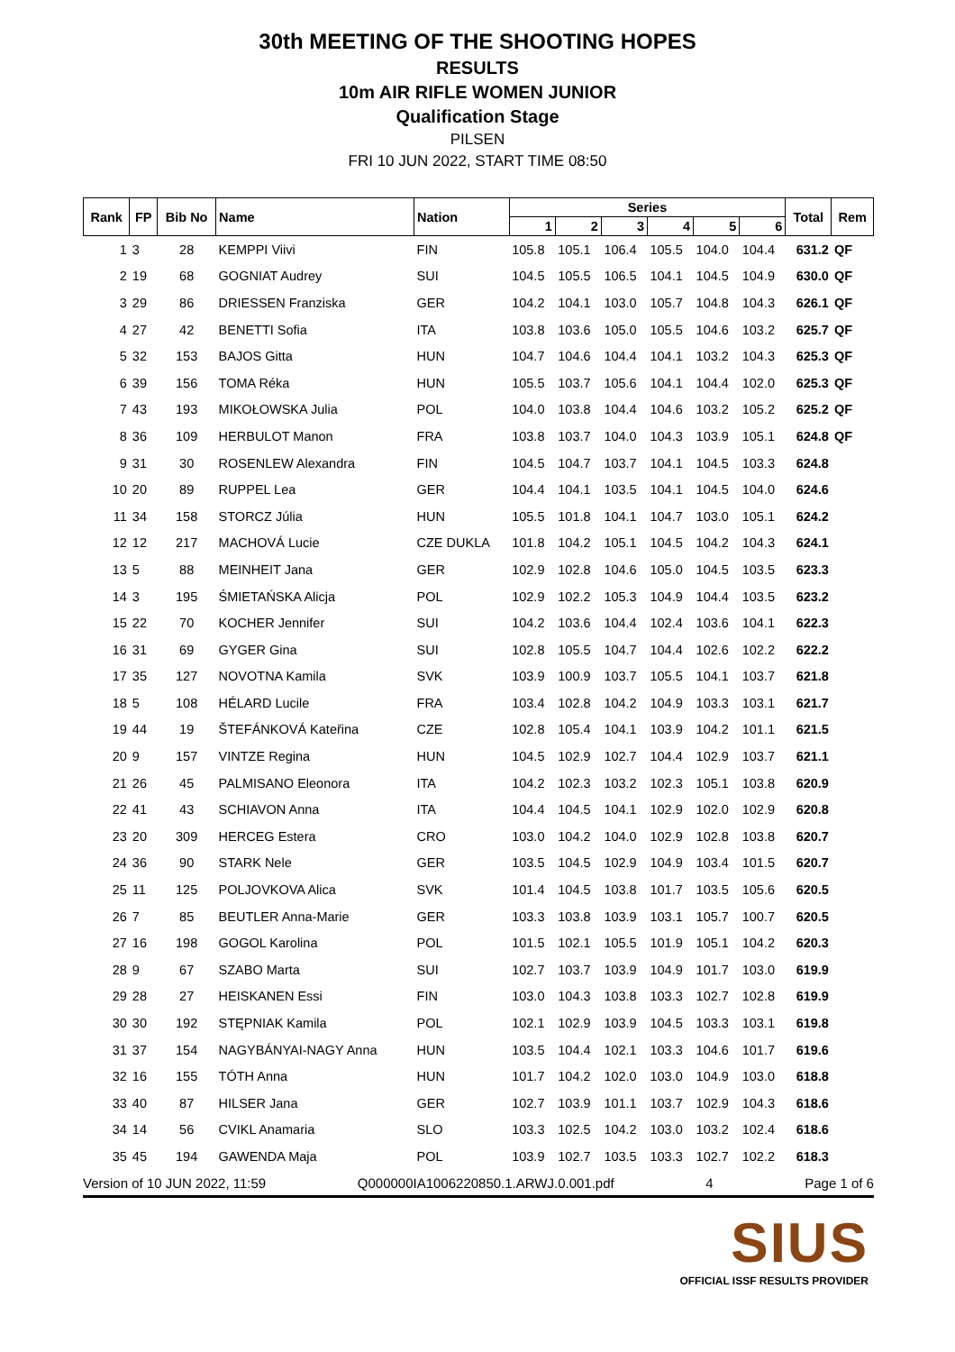30th MEETING OF THE SHOOTING HOPES
RESULTS
10m AIR RIFLE WOMEN JUNIOR
Qualification Stage
PILSEN
FRI 10 JUN 2022, START TIME 08:50
| Rank | FP | Bib No | Name | Nation | Series | | | | | | Total | Rem |
| --- | --- | --- | --- | --- | --- | --- | --- | --- | --- | --- | --- | --- |
| | | | | | 1 | 2 | 3 | 4 | 5 | 6 | | |
| 1 | 3 | 28 | KEMPPI Viivi | FIN | 105.8 | 105.1 | 106.4 | 105.5 | 104.0 | 104.4 | 631.2 | QF |
| 2 | 19 | 68 | GOGNIAT Audrey | SUI | 104.5 | 105.5 | 106.5 | 104.1 | 104.5 | 104.9 | 630.0 | QF |
| 3 | 29 | 86 | DRIESSEN Franziska | GER | 104.2 | 104.1 | 103.0 | 105.7 | 104.8 | 104.3 | 626.1 | QF |
| 4 | 27 | 42 | BENETTI Sofia | ITA | 103.8 | 103.6 | 105.0 | 105.5 | 104.6 | 103.2 | 625.7 | QF |
| 5 | 32 | 153 | BAJOS Gitta | HUN | 104.7 | 104.6 | 104.4 | 104.1 | 103.2 | 104.3 | 625.3 | QF |
| 6 | 39 | 156 | TOMA Réka | HUN | 105.5 | 103.7 | 105.6 | 104.1 | 104.4 | 102.0 | 625.3 | QF |
| 7 | 43 | 193 | MIKOŁOWSKA Julia | POL | 104.0 | 103.8 | 104.4 | 104.6 | 103.2 | 105.2 | 625.2 | QF |
| 8 | 36 | 109 | HERBULOT Manon | FRA | 103.8 | 103.7 | 104.0 | 104.3 | 103.9 | 105.1 | 624.8 | QF |
| 9 | 31 | 30 | ROSENLEW Alexandra | FIN | 104.5 | 104.7 | 103.7 | 104.1 | 104.5 | 103.3 | 624.8 | |
| 10 | 20 | 89 | RUPPEL Lea | GER | 104.4 | 104.1 | 103.5 | 104.1 | 104.5 | 104.0 | 624.6 | |
| 11 | 34 | 158 | STORCZ Júlia | HUN | 105.5 | 101.8 | 104.1 | 104.7 | 103.0 | 105.1 | 624.2 | |
| 12 | 12 | 217 | MACHOVÁ Lucie | CZE DUKLA | 101.8 | 104.2 | 105.1 | 104.5 | 104.2 | 104.3 | 624.1 | |
| 13 | 5 | 88 | MEINHEIT Jana | GER | 102.9 | 102.8 | 104.6 | 105.0 | 104.5 | 103.5 | 623.3 | |
| 14 | 3 | 195 | ŚMIETAŃSKA Alicja | POL | 102.9 | 102.2 | 105.3 | 104.9 | 104.4 | 103.5 | 623.2 | |
| 15 | 22 | 70 | KOCHER Jennifer | SUI | 104.2 | 103.6 | 104.4 | 102.4 | 103.6 | 104.1 | 622.3 | |
| 16 | 31 | 69 | GYGER Gina | SUI | 102.8 | 105.5 | 104.7 | 104.4 | 102.6 | 102.2 | 622.2 | |
| 17 | 35 | 127 | NOVOTNA Kamila | SVK | 103.9 | 100.9 | 103.7 | 105.5 | 104.1 | 103.7 | 621.8 | |
| 18 | 5 | 108 | HÉLARD Lucile | FRA | 103.4 | 102.8 | 104.2 | 104.9 | 103.3 | 103.1 | 621.7 | |
| 19 | 44 | 19 | ŠTEFÁNKOVÁ Kateřina | CZE | 102.8 | 105.4 | 104.1 | 103.9 | 104.2 | 101.1 | 621.5 | |
| 20 | 9 | 157 | VINTZE Regina | HUN | 104.5 | 102.9 | 102.7 | 104.4 | 102.9 | 103.7 | 621.1 | |
| 21 | 26 | 45 | PALMISANO Eleonora | ITA | 104.2 | 102.3 | 103.2 | 102.3 | 105.1 | 103.8 | 620.9 | |
| 22 | 41 | 43 | SCHIAVON Anna | ITA | 104.4 | 104.5 | 104.1 | 102.9 | 102.0 | 102.9 | 620.8 | |
| 23 | 20 | 309 | HERCEG Estera | CRO | 103.0 | 104.2 | 104.0 | 102.9 | 102.8 | 103.8 | 620.7 | |
| 24 | 36 | 90 | STARK Nele | GER | 103.5 | 104.5 | 102.9 | 104.9 | 103.4 | 101.5 | 620.7 | |
| 25 | 11 | 125 | POLJOVKOVA Alica | SVK | 101.4 | 104.5 | 103.8 | 101.7 | 103.5 | 105.6 | 620.5 | |
| 26 | 7 | 85 | BEUTLER Anna-Marie | GER | 103.3 | 103.8 | 103.9 | 103.1 | 105.7 | 100.7 | 620.5 | |
| 27 | 16 | 198 | GOGOL Karolina | POL | 101.5 | 102.1 | 105.5 | 101.9 | 105.1 | 104.2 | 620.3 | |
| 28 | 9 | 67 | SZABO Marta | SUI | 102.7 | 103.7 | 103.9 | 104.9 | 101.7 | 103.0 | 619.9 | |
| 29 | 28 | 27 | HEISKANEN Essi | FIN | 103.0 | 104.3 | 103.8 | 103.3 | 102.7 | 102.8 | 619.9 | |
| 30 | 30 | 192 | STĘPNIAK Kamila | POL | 102.1 | 102.9 | 103.9 | 104.5 | 103.3 | 103.1 | 619.8 | |
| 31 | 37 | 154 | NAGYBÁNYAI-NAGY Anna | HUN | 103.5 | 104.4 | 102.1 | 103.3 | 104.6 | 101.7 | 619.6 | |
| 32 | 16 | 155 | TÓTH Anna | HUN | 101.7 | 104.2 | 102.0 | 103.0 | 104.9 | 103.0 | 618.8 | |
| 33 | 40 | 87 | HILSER Jana | GER | 102.7 | 103.9 | 101.1 | 103.7 | 102.9 | 104.3 | 618.6 | |
| 34 | 14 | 56 | CVIKL Anamaria | SLO | 103.3 | 102.5 | 104.2 | 103.0 | 103.2 | 102.4 | 618.6 | |
| 35 | 45 | 194 | GAWENDA Maja | POL | 103.9 | 102.7 | 103.5 | 103.3 | 102.7 | 102.2 | 618.3 | |
Version of 10 JUN 2022, 11:59 Q000000IA1006220850.1.ARWJ.0.001.pdf 4 Page 1 of 6
SIUS
OFFICIAL ISSF RESULTS PROVIDER